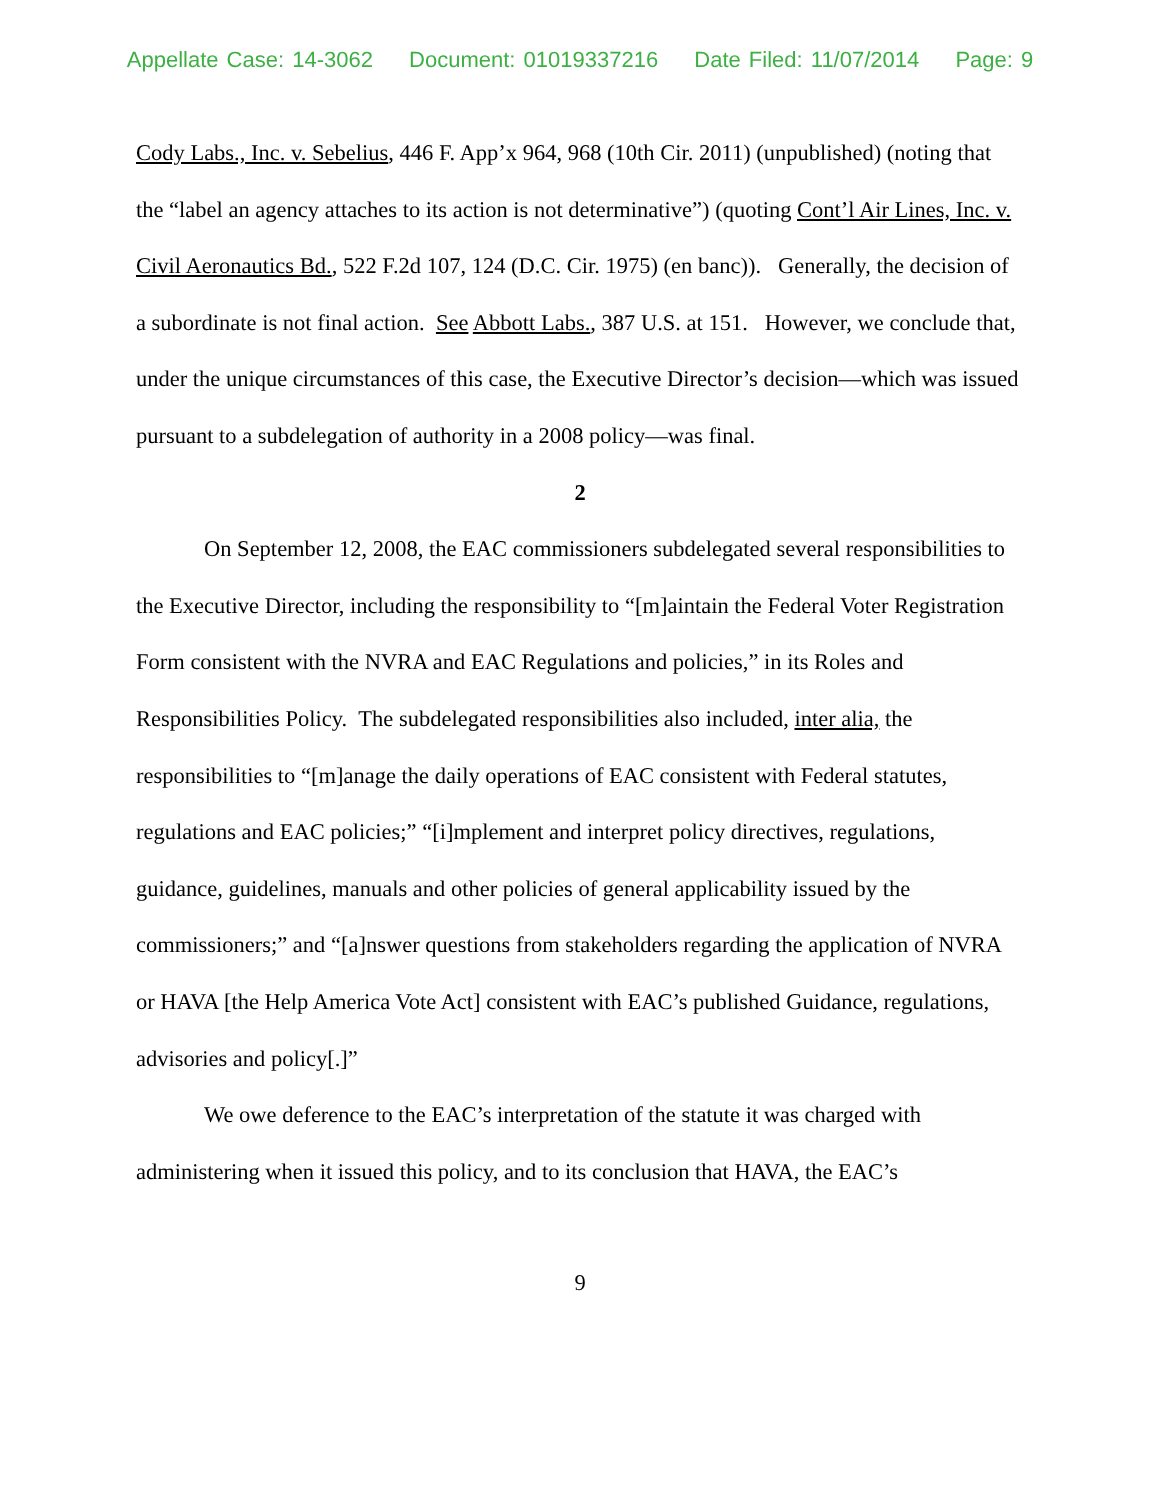Appellate Case: 14-3062 Document: 01019337216 Date Filed: 11/07/2014 Page: 9
Cody Labs., Inc. v. Sebelius, 446 F. App’x 964, 968 (10th Cir. 2011) (unpublished) (noting that the “label an agency attaches to its action is not determinative”) (quoting Cont’l Air Lines, Inc. v. Civil Aeronautics Bd., 522 F.2d 107, 124 (D.C. Cir. 1975) (en banc)). Generally, the decision of a subordinate is not final action. See Abbott Labs., 387 U.S. at 151. However, we conclude that, under the unique circumstances of this case, the Executive Director’s decision—which was issued pursuant to a subdelegation of authority in a 2008 policy—was final.
2
On September 12, 2008, the EAC commissioners subdelegated several responsibilities to the Executive Director, including the responsibility to “[m]aintain the Federal Voter Registration Form consistent with the NVRA and EAC Regulations and policies,” in its Roles and Responsibilities Policy. The subdelegated responsibilities also included, inter alia, the responsibilities to “[m]anage the daily operations of EAC consistent with Federal statutes, regulations and EAC policies;” “[i]mplement and interpret policy directives, regulations, guidance, guidelines, manuals and other policies of general applicability issued by the commissioners;” and “[a]nswer questions from stakeholders regarding the application of NVRA or HAVA [the Help America Vote Act] consistent with EAC’s published Guidance, regulations, advisories and policy[.]”
We owe deference to the EAC’s interpretation of the statute it was charged with administering when it issued this policy, and to its conclusion that HAVA, the EAC’s
9